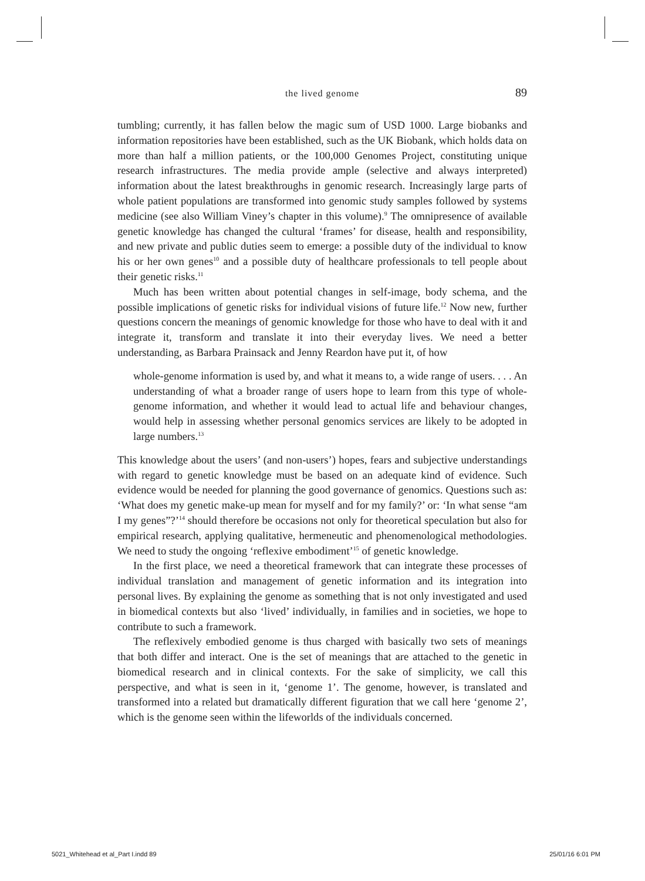the lived genome
89
tumbling; currently, it has fallen below the magic sum of USD 1000. Large biobanks and information repositories have been established, such as the UK Biobank, which holds data on more than half a million patients, or the 100,000 Genomes Project, constituting unique research infrastructures. The media provide ample (selective and always interpreted) information about the latest breakthroughs in genomic research. Increasingly large parts of whole patient populations are transformed into genomic study samples followed by systems medicine (see also William Viney’s chapter in this volume).<sup>9</sup> The omnipresence of available genetic knowledge has changed the cultural ‘frames’ for disease, health and responsibility, and new private and public duties seem to emerge: a possible duty of the individual to know his or her own genes<sup>10</sup> and a possible duty of healthcare professionals to tell people about their genetic risks.<sup>11</sup>
Much has been written about potential changes in self-image, body schema, and the possible implications of genetic risks for individual visions of future life.<sup>12</sup> Now new, further questions concern the meanings of genomic knowledge for those who have to deal with it and integrate it, transform and translate it into their everyday lives. We need a better understanding, as Barbara Prainsack and Jenny Reardon have put it, of how
whole-genome information is used by, and what it means to, a wide range of users. . . . An understanding of what a broader range of users hope to learn from this type of whole-genome information, and whether it would lead to actual life and behaviour changes, would help in assessing whether personal genomics services are likely to be adopted in large numbers.<sup>13</sup>
This knowledge about the users’ (and non-users’) hopes, fears and subjective understandings with regard to genetic knowledge must be based on an adequate kind of evidence. Such evidence would be needed for planning the good governance of genomics. Questions such as: ‘What does my genetic make-up mean for myself and for my family?’ or: ‘In what sense “am I my genes”?’<sup>14</sup> should therefore be occasions not only for theoretical speculation but also for empirical research, applying qualitative, hermeneutic and phenomenological methodologies. We need to study the ongoing ‘reflexive embodiment’<sup>15</sup> of genetic knowledge.
In the first place, we need a theoretical framework that can integrate these processes of individual translation and management of genetic information and its integration into personal lives. By explaining the genome as something that is not only investigated and used in biomedical contexts but also ‘lived’ individually, in families and in societies, we hope to contribute to such a framework.
The reflexively embodied genome is thus charged with basically two sets of meanings that both differ and interact. One is the set of meanings that are attached to the genetic in biomedical research and in clinical contexts. For the sake of simplicity, we call this perspective, and what is seen in it, ‘genome 1’. The genome, however, is translated and transformed into a related but dramatically different figuration that we call here ‘genome 2’, which is the genome seen within the lifeworlds of the individuals concerned.
5021_Whitehead et al_Part I.indd 89 25/01/16 6:01 PM